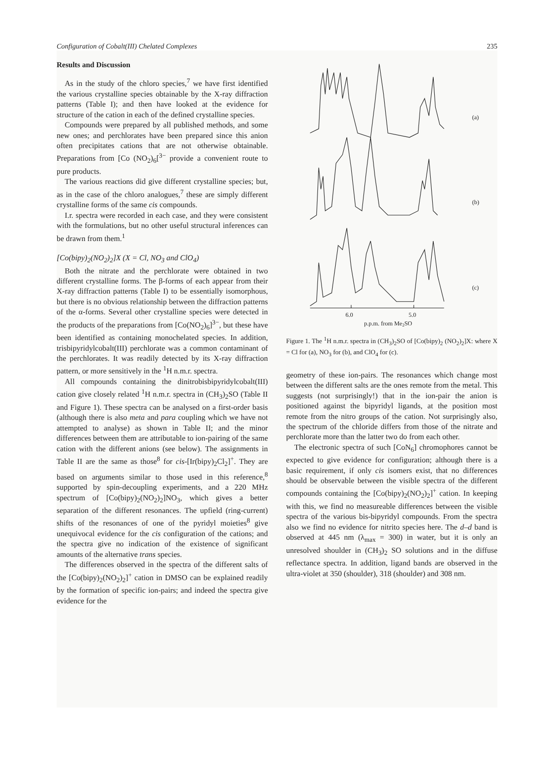Configuration of Cobalt(III) Chelated Complexes 235
Results and Discussion
As in the study of the chloro species,<sup>7</sup> we have first identified the various crystalline species obtainable by the X-ray diffraction patterns (Table I); and then have looked at the evidence for structure of the cation in each of the defined crystalline species.
Compounds were prepared by all published methods, and some new ones; and perchlorates have been prepared since this anion often precipitates cations that are not otherwise obtainable. Preparations from [Co (NO<sub>2</sub>)<sub>6</sub>[<sup>3−</sup> provide a convenient route to pure products.
The various reactions did give different crystalline species; but, as in the case of the chloro analogues,<sup>7</sup> these are simply different crystalline forms of the same cis compounds.
I.r. spectra were recorded in each case, and they were consistent with the formulations, but no other useful structural inferences can be drawn from them.<sup>1</sup>
[Co(bipy)<sub>2</sub>(NO<sub>2</sub>)<sub>2</sub>]X (X = Cl, NO<sub>3</sub> and ClO<sub>4</sub>)
Both the nitrate and the perchlorate were obtained in two different crystalline forms. The β-forms of each appear from their X-ray diffraction patterns (Table I) to be essentially isomorphous, but there is no obvious relationship between the diffraction patterns of the α-forms. Several other crystalline species were detected in the products of the preparations from [Co(NO<sub>2</sub>)<sub>6</sub>]<sup>3−</sup>, but these have been identified as containing monochelated species. In addition, trisbipyridylcobalt(III) perchlorate was a common contaminant of the perchlorates. It was readily detected by its X-ray diffraction pattern, or more sensitively in the <sup>1</sup>H n.m.r. spectra.
All compounds containing the dinitrobisbipyridylcobalt(III) cation give closely related <sup>1</sup>H n.m.r. spectra in (CH<sub>3</sub>)<sub>2</sub>SO (Table II and Figure 1). These spectra can be analysed on a first-order basis (although there is also meta and para coupling which we have not attempted to analyse) as shown in Table II; and the minor differences between them are attributable to ion-pairing of the same cation with the different anions (see below). The assignments in Table II are the same as those<sup>8</sup> for cis-[Ir(bipy)<sub>2</sub>Cl<sub>2</sub>]<sup>+</sup>. They are based on arguments similar to those used in this reference,<sup>8</sup> supported by spin-decoupling experiments, and a 220 MHz spectrum of [Co(bipy)<sub>2</sub>(NO<sub>2</sub>)<sub>2</sub>]NO<sub>3</sub>, which gives a better separation of the different resonances. The upfield (ring-current) shifts of the resonances of one of the pyridyl moieties<sup>8</sup> give unequivocal evidence for the cis configuration of the cations; and the spectra give no indication of the existence of significant amounts of the alternative trans species.
The differences observed in the spectra of the different salts of the [Co(bipy)<sub>2</sub>(NO<sub>2</sub>)<sub>2</sub>]<sup>+</sup> cation in DMSO can be explained readily by the formation of specific ion-pairs; and indeed the spectra give evidence for the
(a)
(b)
(c)
6.0
5.0
p.p.m. from Me2SO
Figure 1. The <sup>1</sup>H n.m.r. spectra in (CH<sub>3</sub>)<sub>2</sub>SO of [Co(bipy)<sub>2</sub> (NO<sub>2</sub>)<sub>2</sub>]X: where X = Cl for (a), NO<sub>3</sub> for (b), and ClO<sub>4</sub> for (c).
geometry of these ion-pairs. The resonances which change most between the different salts are the ones remote from the metal. This suggests (not surprisingly!) that in the ion-pair the anion is positioned against the bipyridyl ligands, at the position most remote from the nitro groups of the cation. Not surprisingly also, the spectrum of the chloride differs from those of the nitrate and perchlorate more than the latter two do from each other.
The electronic spectra of such [CoN<sub>6</sub>] chromophores cannot be expected to give evidence for configuration; although there is a basic requirement, if only cis isomers exist, that no differences should be observable between the visible spectra of the different compounds containing the [Co(bipy)<sub>2</sub>(NO<sub>2</sub>)<sub>2</sub>]<sup>+</sup> cation. In keeping with this, we find no measureable differences between the visible spectra of the various bis-bipyridyl compounds. From the spectra also we find no evidence for nitrito species here. The d–d band is observed at 445 nm (λ<sub>max</sub> = 300) in water, but it is only an unresolved shoulder in (CH<sub>3</sub>)<sub>2</sub> SO solutions and in the diffuse reflectance spectra. In addition, ligand bands are observed in the ultra-violet at 350 (shoulder), 318 (shoulder) and 308 nm.